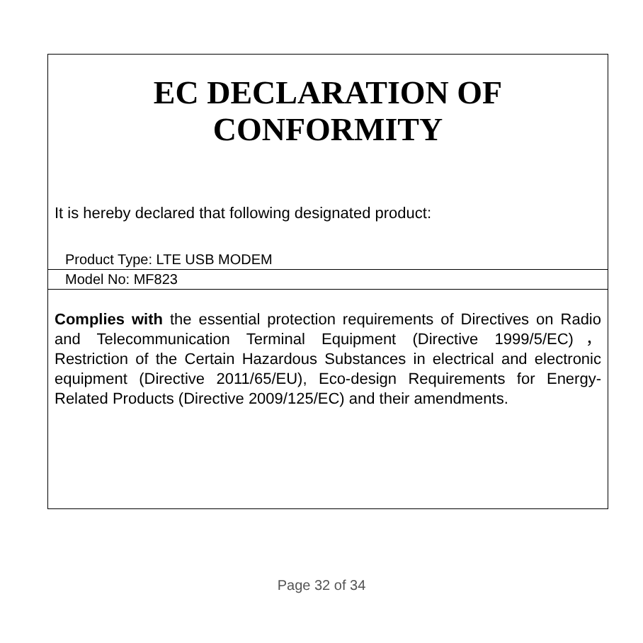EC DECLARATION OF
CONFORMITY
It is hereby declared that following designated product:
Product Type: LTE USB MODEM
Model No: MF823
Complies with the essential protection requirements of Directives on Radio and Telecommunication Terminal Equipment (Directive 1999/5/EC)，Restriction of the Certain Hazardous Substances in electrical and electronic equipment (Directive 2011/65/EU), Eco-design Requirements for Energy-Related Products (Directive 2009/125/EC) and their amendments.
Page 32 of 34